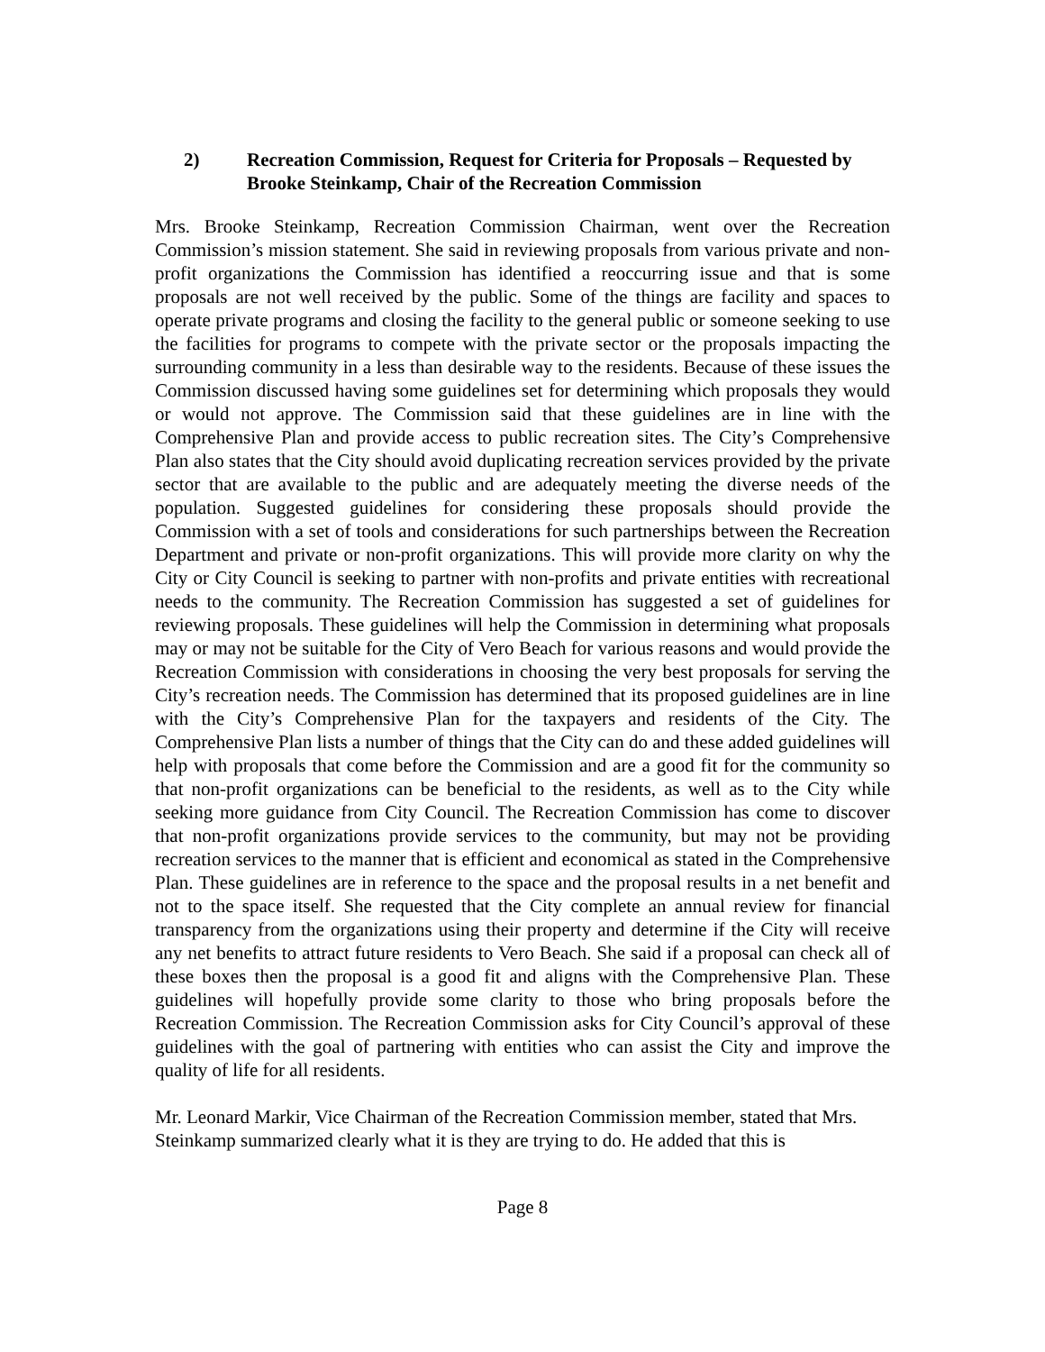2) Recreation Commission, Request for Criteria for Proposals – Requested by Brooke Steinkamp, Chair of the Recreation Commission
Mrs. Brooke Steinkamp, Recreation Commission Chairman, went over the Recreation Commission’s mission statement. She said in reviewing proposals from various private and non-profit organizations the Commission has identified a reoccurring issue and that is some proposals are not well received by the public. Some of the things are facility and spaces to operate private programs and closing the facility to the general public or someone seeking to use the facilities for programs to compete with the private sector or the proposals impacting the surrounding community in a less than desirable way to the residents. Because of these issues the Commission discussed having some guidelines set for determining which proposals they would or would not approve. The Commission said that these guidelines are in line with the Comprehensive Plan and provide access to public recreation sites. The City’s Comprehensive Plan also states that the City should avoid duplicating recreation services provided by the private sector that are available to the public and are adequately meeting the diverse needs of the population. Suggested guidelines for considering these proposals should provide the Commission with a set of tools and considerations for such partnerships between the Recreation Department and private or non-profit organizations. This will provide more clarity on why the City or City Council is seeking to partner with non-profits and private entities with recreational needs to the community. The Recreation Commission has suggested a set of guidelines for reviewing proposals. These guidelines will help the Commission in determining what proposals may or may not be suitable for the City of Vero Beach for various reasons and would provide the Recreation Commission with considerations in choosing the very best proposals for serving the City’s recreation needs. The Commission has determined that its proposed guidelines are in line with the City’s Comprehensive Plan for the taxpayers and residents of the City. The Comprehensive Plan lists a number of things that the City can do and these added guidelines will help with proposals that come before the Commission and are a good fit for the community so that non-profit organizations can be beneficial to the residents, as well as to the City while seeking more guidance from City Council. The Recreation Commission has come to discover that non-profit organizations provide services to the community, but may not be providing recreation services to the manner that is efficient and economical as stated in the Comprehensive Plan. These guidelines are in reference to the space and the proposal results in a net benefit and not to the space itself. She requested that the City complete an annual review for financial transparency from the organizations using their property and determine if the City will receive any net benefits to attract future residents to Vero Beach. She said if a proposal can check all of these boxes then the proposal is a good fit and aligns with the Comprehensive Plan. These guidelines will hopefully provide some clarity to those who bring proposals before the Recreation Commission. The Recreation Commission asks for City Council’s approval of these guidelines with the goal of partnering with entities who can assist the City and improve the quality of life for all residents.
Mr. Leonard Markir, Vice Chairman of the Recreation Commission member, stated that Mrs. Steinkamp summarized clearly what it is they are trying to do. He added that this is
Page 8